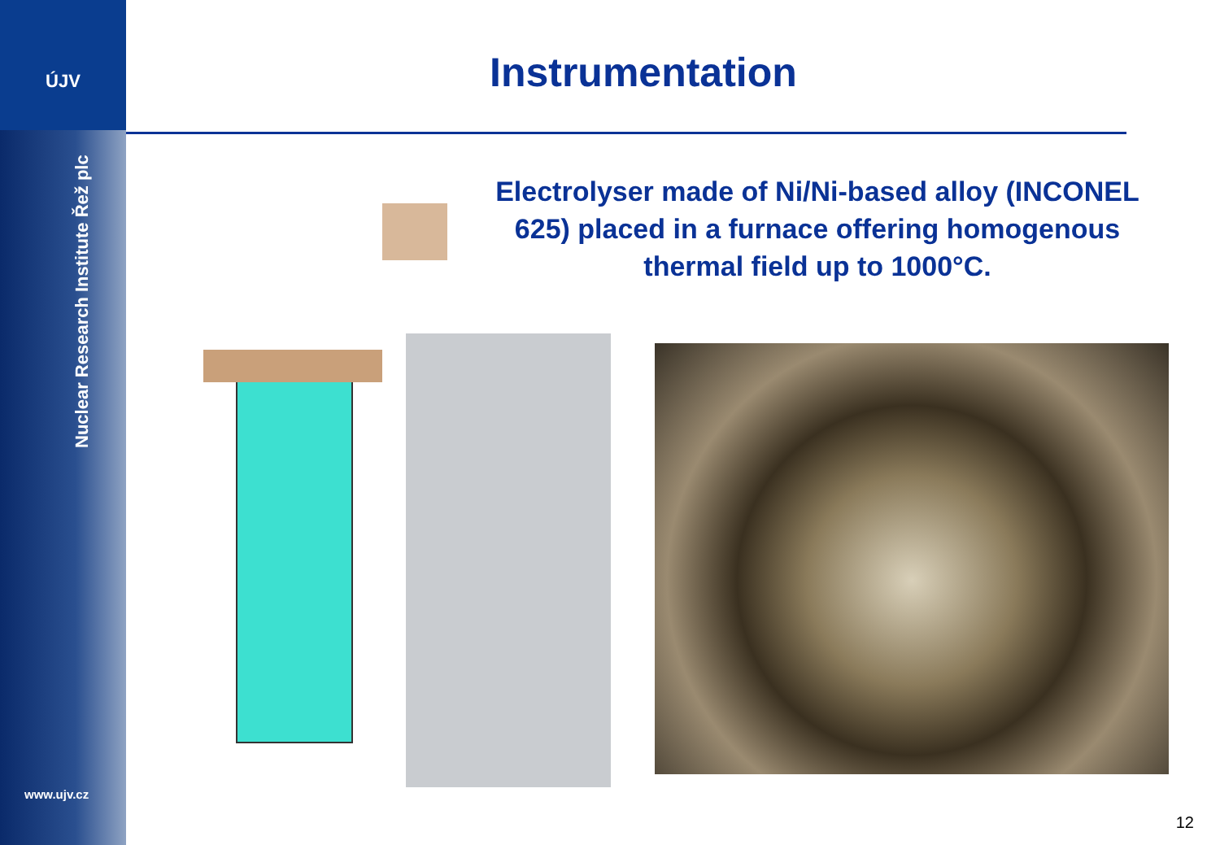ÚJV
Nuclear Research Institute Řež plc
www.ujv.cz
Instrumentation
Electrolyser made of Ni/Ni-based alloy (INCONEL 625) placed in a furnace offering homogenous thermal field up to 1000°C.
12